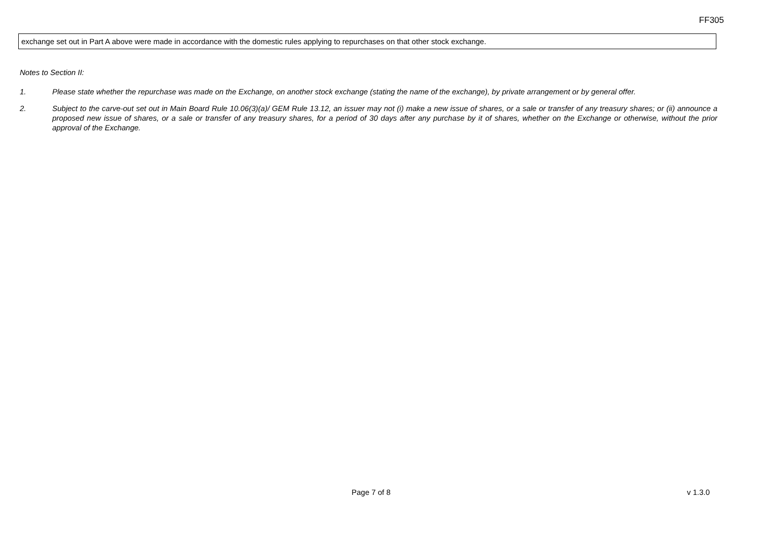FF305
exchange set out in Part A above were made in accordance with the domestic rules applying to repurchases on that other stock exchange.
Notes to Section II:
1. Please state whether the repurchase was made on the Exchange, on another stock exchange (stating the name of the exchange), by private arrangement or by general offer.
2. Subject to the carve-out set out in Main Board Rule 10.06(3)(a)/ GEM Rule 13.12, an issuer may not (i) make a new issue of shares, or a sale or transfer of any treasury shares; or (ii) announce a proposed new issue of shares, or a sale or transfer of any treasury shares, for a period of 30 days after any purchase by it of shares, whether on the Exchange or otherwise, without the prior approval of the Exchange.
Page 7 of 8 v 1.3.0